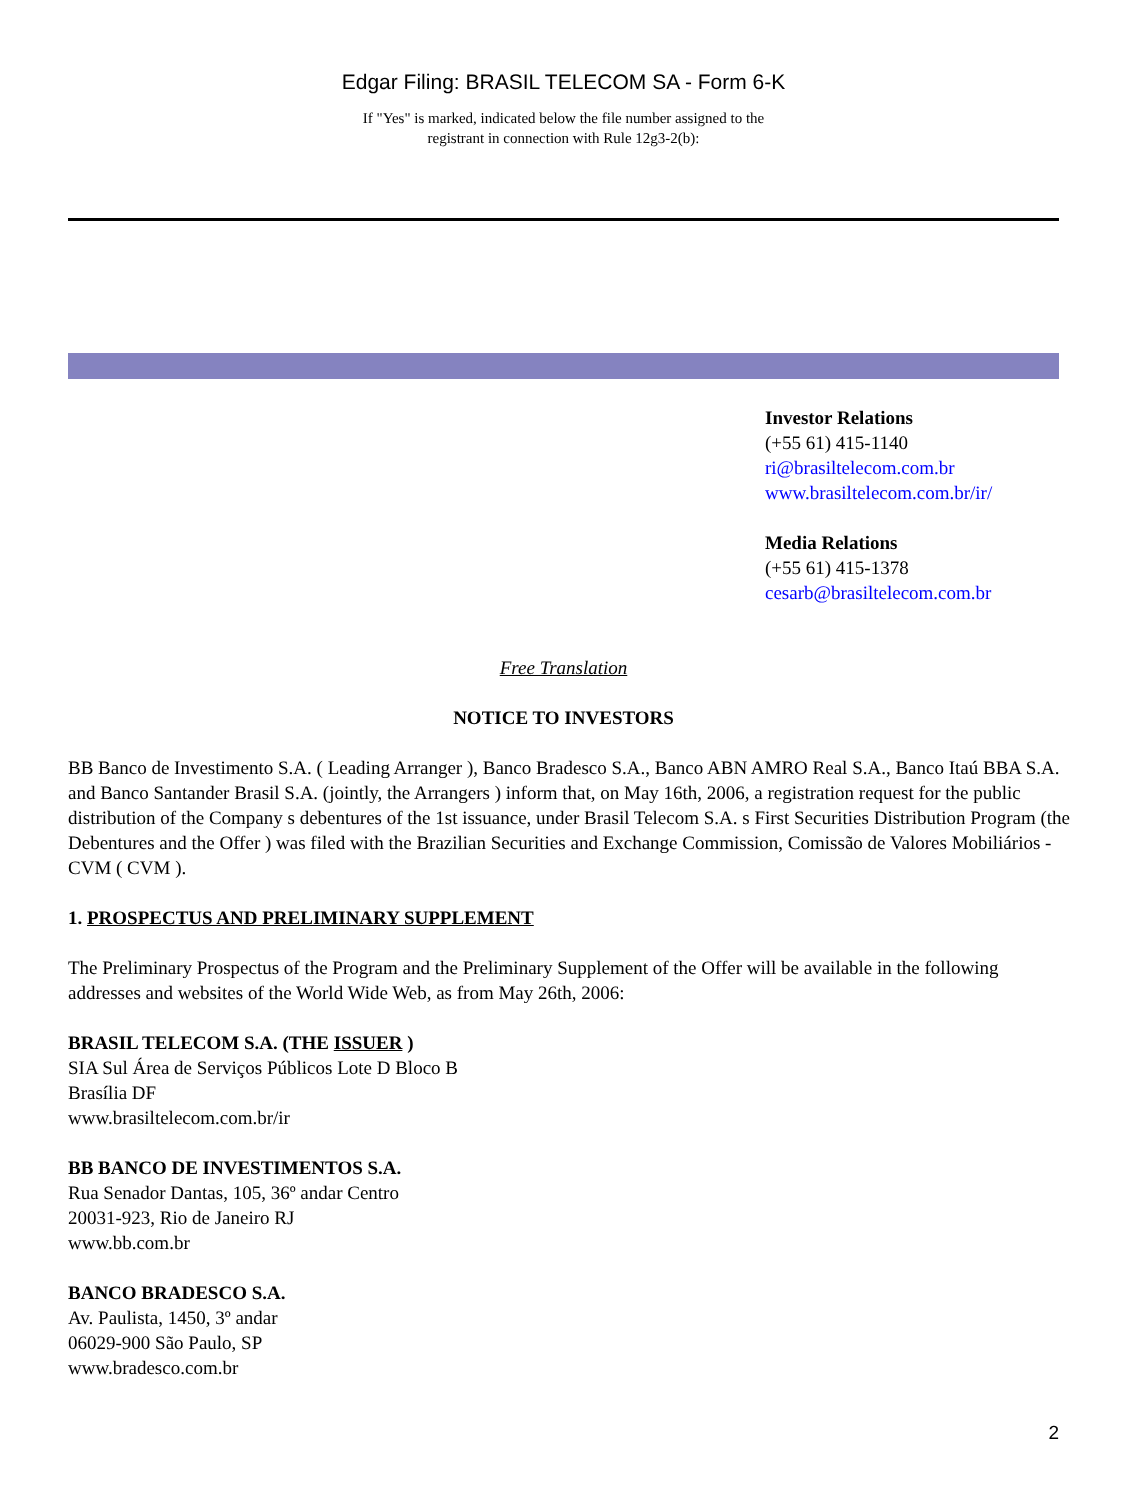Edgar Filing: BRASIL TELECOM SA - Form 6-K
If "Yes" is marked, indicated below the file number assigned to the
registrant in connection with Rule 12g3-2(b):
Investor Relations
(+55 61) 415-1140
ri@brasiltelecom.com.br
www.brasiltelecom.com.br/ir/
Media Relations
(+55 61) 415-1378
cesarb@brasiltelecom.com.br
Free Translation
NOTICE TO INVESTORS
BB Banco de Investimento S.A. ( Leading Arranger ), Banco Bradesco S.A., Banco ABN AMRO Real S.A., Banco Itaú BBA S.A. and Banco Santander Brasil S.A. (jointly, the Arrangers ) inform that, on May 16th, 2006, a registration request for the public distribution of the Company s debentures of the 1st issuance, under Brasil Telecom S.A. s First Securities Distribution Program (the Debentures and the Offer ) was filed with the Brazilian Securities and Exchange Commission, Comissão de Valores Mobiliários - CVM ( CVM ).
1. PROSPECTUS AND PRELIMINARY SUPPLEMENT
The Preliminary Prospectus of the Program and the Preliminary Supplement of the Offer will be available in the following addresses and websites of the World Wide Web, as from May 26th, 2006:
BRASIL TELECOM S.A. (THE ISSUER )
SIA Sul Área de Serviços Públicos Lote D Bloco B
Brasília DF
www.brasiltelecom.com.br/ir
BB BANCO DE INVESTIMENTOS S.A.
Rua Senador Dantas, 105, 36º andar Centro
20031-923, Rio de Janeiro RJ
www.bb.com.br
BANCO BRADESCO S.A.
Av. Paulista, 1450, 3º andar
06029-900 São Paulo, SP
www.bradesco.com.br
2